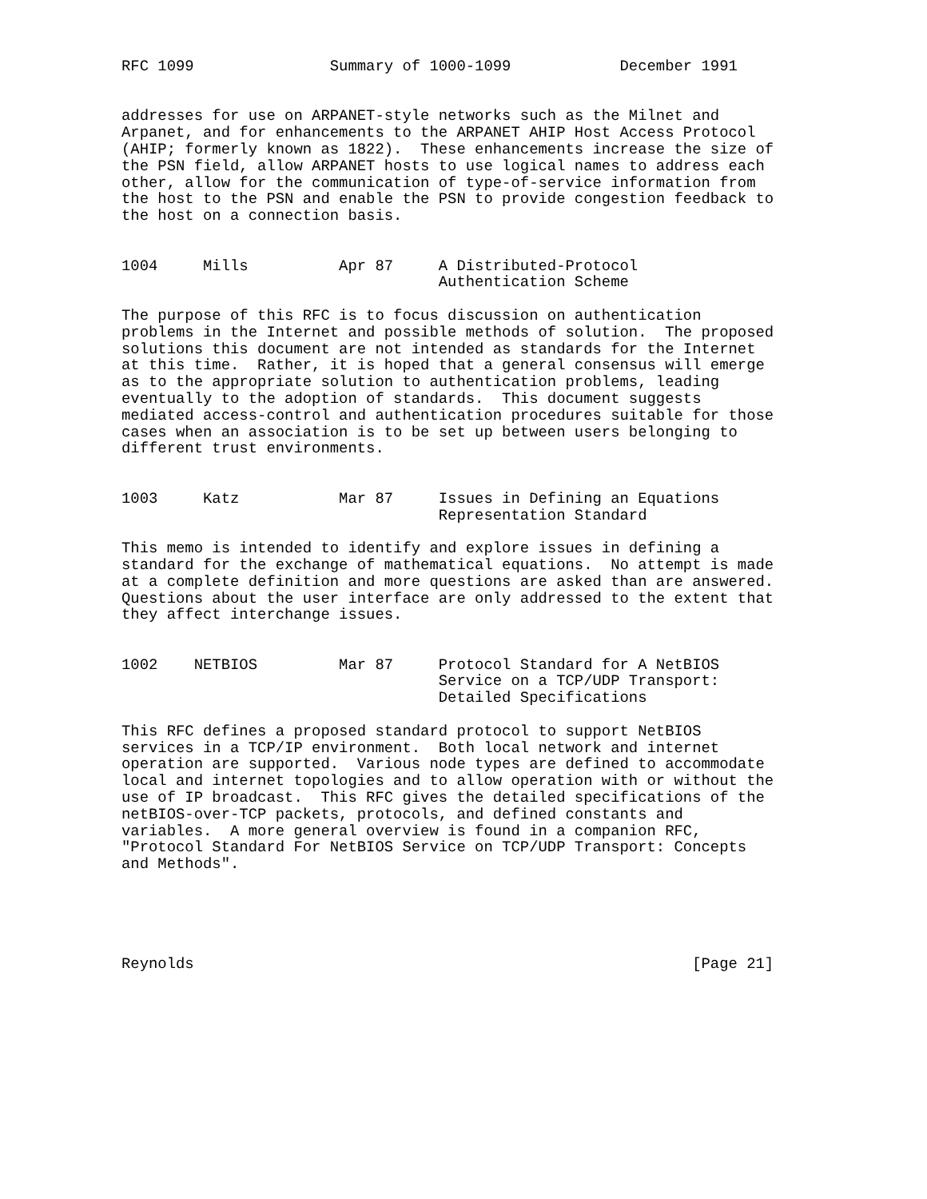RFC 1099               Summary of 1000-1099            December 1991


addresses for use on ARPANET-style networks such as the Milnet and
Arpanet, and for enhancements to the ARPANET AHIP Host Access Protocol
(AHIP; formerly known as 1822).  These enhancements increase the size of
the PSN field, allow ARPANET hosts to use logical names to address each
other, allow for the communication of type-of-service information from
the host to the PSN and enable the PSN to provide congestion feedback to
the host on a connection basis.


1004     Mills          Apr 87     A Distributed-Protocol
                                   Authentication Scheme

The purpose of this RFC is to focus discussion on authentication
problems in the Internet and possible methods of solution.  The proposed
solutions this document are not intended as standards for the Internet
at this time.  Rather, it is hoped that a general consensus will emerge
as to the appropriate solution to authentication problems, leading
eventually to the adoption of standards.  This document suggests
mediated access-control and authentication procedures suitable for those
cases when an association is to be set up between users belonging to
different trust environments.


1003     Katz           Mar 87     Issues in Defining an Equations
                                   Representation Standard

This memo is intended to identify and explore issues in defining a
standard for the exchange of mathematical equations.  No attempt is made
at a complete definition and more questions are asked than are answered.
Questions about the user interface are only addressed to the extent that
they affect interchange issues.


1002    NETBIOS         Mar 87     Protocol Standard for A NetBIOS
                                   Service on a TCP/UDP Transport:
                                   Detailed Specifications

This RFC defines a proposed standard protocol to support NetBIOS
services in a TCP/IP environment.  Both local network and internet
operation are supported.  Various node types are defined to accommodate
local and internet topologies and to allow operation with or without the
use of IP broadcast.  This RFC gives the detailed specifications of the
netBIOS-over-TCP packets, protocols, and defined constants and
variables.  A more general overview is found in a companion RFC,
"Protocol Standard For NetBIOS Service on TCP/UDP Transport: Concepts
and Methods".





Reynolds                                                       [Page 21]